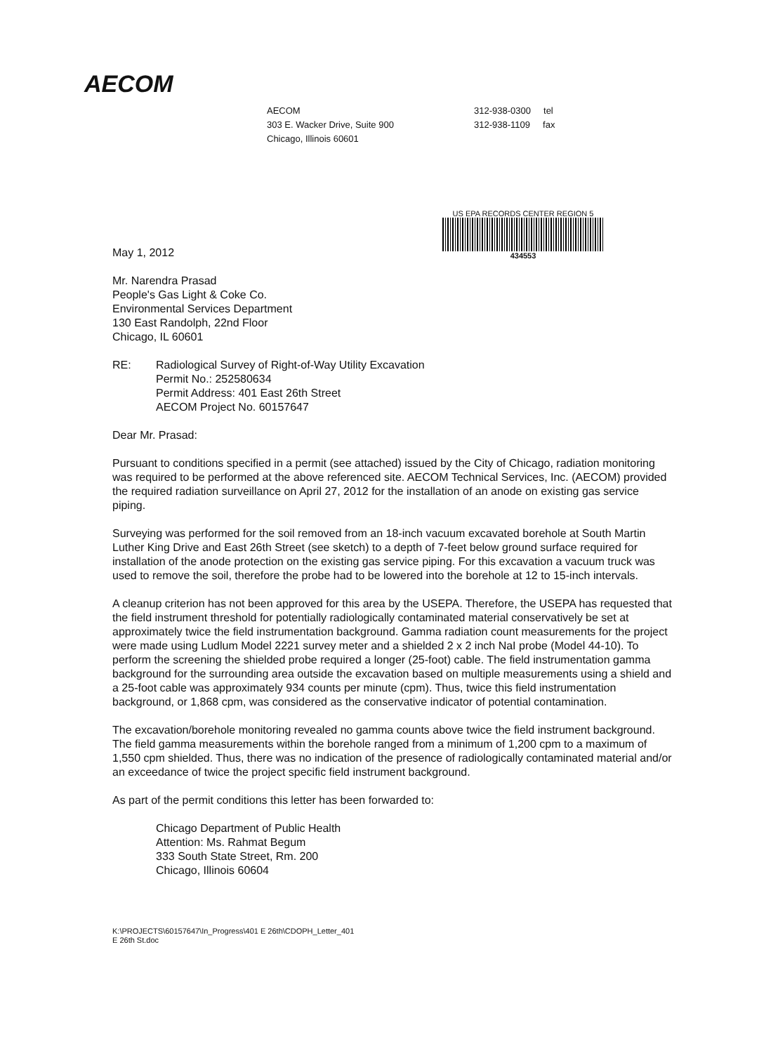AECOM
AECOM
303 E. Wacker Drive, Suite 900
Chicago, Illinois 60601
312-938-0300 tel
312-938-1109 fax
US EPA RECORDS CENTER REGION 5
434553
May 1, 2012
Mr. Narendra Prasad
People's Gas Light & Coke Co.
Environmental Services Department
130 East Randolph, 22nd Floor
Chicago, IL 60601
RE: Radiological Survey of Right-of-Way Utility Excavation
Permit No.: 252580634
Permit Address: 401 East 26th Street
AECOM Project No. 60157647
Dear Mr. Prasad:
Pursuant to conditions specified in a permit (see attached) issued by the City of Chicago, radiation monitoring was required to be performed at the above referenced site. AECOM Technical Services, Inc. (AECOM) provided the required radiation surveillance on April 27, 2012 for the installation of an anode on existing gas service piping.
Surveying was performed for the soil removed from an 18-inch vacuum excavated borehole at South Martin Luther King Drive and East 26th Street (see sketch) to a depth of 7-feet below ground surface required for installation of the anode protection on the existing gas service piping. For this excavation a vacuum truck was used to remove the soil, therefore the probe had to be lowered into the borehole at 12 to 15-inch intervals.
A cleanup criterion has not been approved for this area by the USEPA. Therefore, the USEPA has requested that the field instrument threshold for potentially radiologically contaminated material conservatively be set at approximately twice the field instrumentation background. Gamma radiation count measurements for the project were made using Ludlum Model 2221 survey meter and a shielded 2 x 2 inch NaI probe (Model 44-10). To perform the screening the shielded probe required a longer (25-foot) cable. The field instrumentation gamma background for the surrounding area outside the excavation based on multiple measurements using a shield and a 25-foot cable was approximately 934 counts per minute (cpm). Thus, twice this field instrumentation background, or 1,868 cpm, was considered as the conservative indicator of potential contamination.
The excavation/borehole monitoring revealed no gamma counts above twice the field instrument background. The field gamma measurements within the borehole ranged from a minimum of 1,200 cpm to a maximum of 1,550 cpm shielded. Thus, there was no indication of the presence of radiologically contaminated material and/or an exceedance of twice the project specific field instrument background.
As part of the permit conditions this letter has been forwarded to:
Chicago Department of Public Health
Attention: Ms. Rahmat Begum
333 South State Street, Rm. 200
Chicago, Illinois 60604
K:\PROJECTS\60157647\In_Progress\401 E 26th\CDOPH_Letter_401
E 26th St.doc